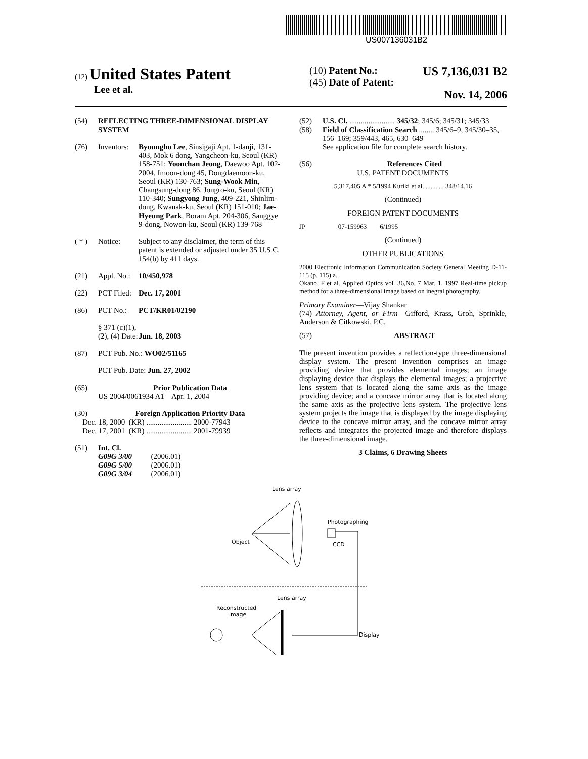US007136031B2
(12) United States Patent
Lee et al.
(10) Patent No.: US 7,136,031 B2
(45) Date of Patent: Nov. 14, 2006
(54) REFLECTING THREE-DIMENSIONAL DISPLAY SYSTEM
(76) Inventors:
Byoungho Lee, Sinsigaji Apt. 1-danji, 131-403, Mok 6 dong, Yangcheon-ku, Seoul (KR) 158-751; Yoonchan Jeong, Daewoo Apt. 102-2004, Imoon-dong 45, Dongdaemoon-ku, Seoul (KR) 130-763; Sung-Wook Min, Changsung-dong 86, Jongro-ku, Seoul (KR) 110-340; Sungyong Jung, 409-221, Shinlim-dong, Kwanak-ku, Seoul (KR) 151-010; Jae-Hyeung Park, Boram Apt. 204-306, Sanggye 9-dong, Nowon-ku, Seoul (KR) 139-768
( * ) Notice: Subject to any disclaimer, the term of this patent is extended or adjusted under 35 U.S.C. 154(b) by 411 days.
(21) Appl. No.:
10/450,978
(22) PCT Filed:
Dec. 17, 2001
(86) PCT No.: PCT/KR01/02190
§ 371 (c)(1),
(2), (4) Date:
Jun. 18, 2003
(87) PCT Pub. No.: WO02/51165
PCT Pub. Date: Jun. 27, 2002
(65) Prior Publication Data
US 2004/0061934 A1 Apr. 1, 2004
(30) Foreign Application Priority Data
Dec. 18, 2000 (KR) ........................ 2000-77943
Dec. 17, 2001 (KR) ........................ 2001-79939
(51) Int. Cl.
G09G 3/00 (2006.01)
G09G 5/00 (2006.01)
G09G 3/04 (2006.01)
(52) U.S. Cl. ........................ 345/32; 345/6; 345/31; 345/33
(58) Field of Classification Search ........ 345/6–9, 345/30–35, 156–169; 359/443, 465, 630–649
See application file for complete search history.
(56) References Cited
U.S. PATENT DOCUMENTS
5,317,405 A * 5/1994 Kuriki et al. ........... 348/14.16
(Continued)
FOREIGN PATENT DOCUMENTS
JP 07-159963 6/1995
(Continued)
OTHER PUBLICATIONS
2000 Electronic Information Communication Society General Meeting D-11-115 (p. 115) a.
Okano, F et al. Applied Optics vol. 36,No. 7 Mar. 1, 1997 Real-time pickup method for a three-dimensional image based on inegral photography.
Primary Examiner—Vijay Shankar
(74) Attorney, Agent, or Firm—Gifford, Krass, Groh, Sprinkle, Anderson & Citkowski, P.C.
(57) ABSTRACT
The present invention provides a reflection-type three-dimensional display system. The present invention comprises an image providing device that provides elemental images; an image displaying device that displays the elemental images; a projective lens system that is located along the same axis as the image providing device; and a concave mirror array that is located along the same axis as the projective lens system. The projective lens system projects the image that is displayed by the image displaying device to the concave mirror array, and the concave mirror array reflects and integrates the projected image and therefore displays the three-dimensional image.
3 Claims, 6 Drawing Sheets
Lens array
Photographing
Object
CCD
Lens array
Reconstructed
image
Display